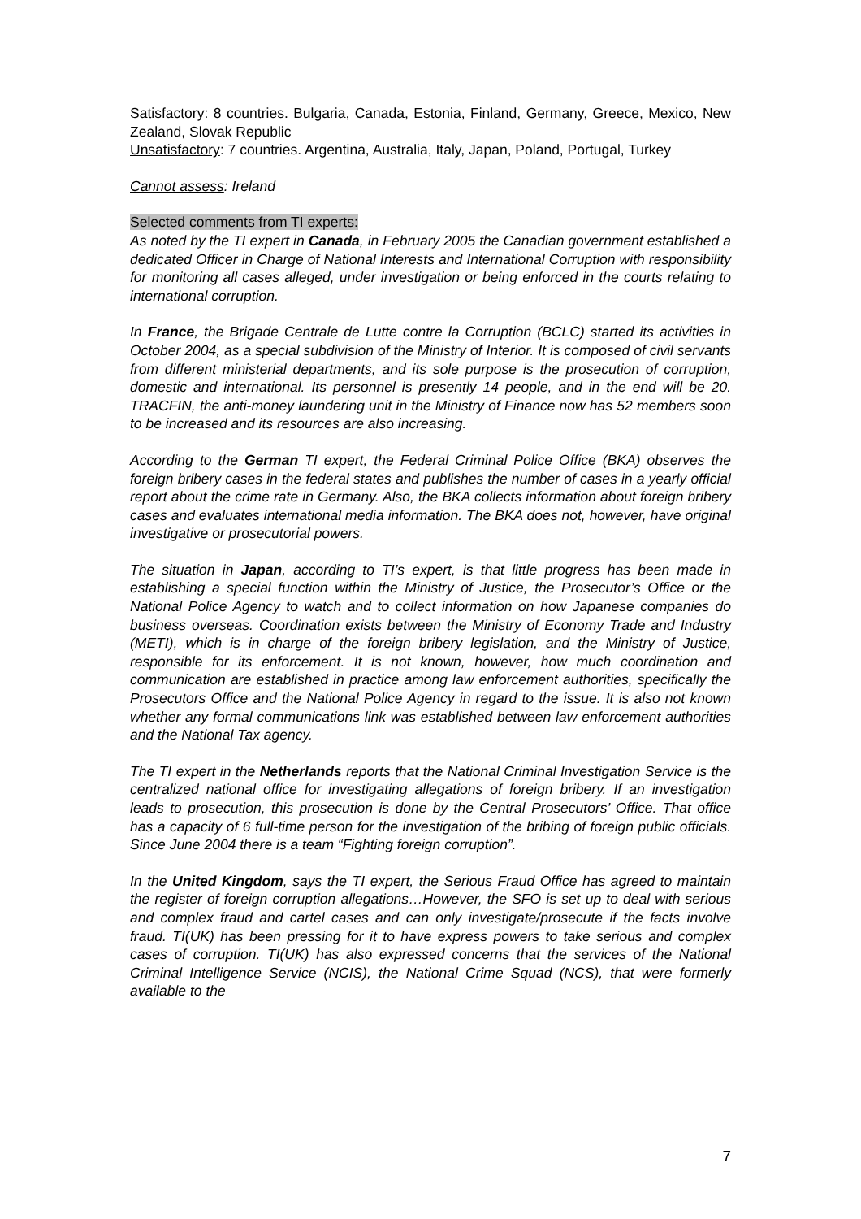Satisfactory: 8 countries. Bulgaria, Canada, Estonia, Finland, Germany, Greece, Mexico, New Zealand, Slovak Republic
Unsatisfactory: 7 countries. Argentina, Australia, Italy, Japan, Poland, Portugal, Turkey
Cannot assess: Ireland
Selected comments from TI experts:
As noted by the TI expert in Canada, in February 2005 the Canadian government established a dedicated Officer in Charge of National Interests and International Corruption with responsibility for monitoring all cases alleged, under investigation or being enforced in the courts relating to international corruption.
In France, the Brigade Centrale de Lutte contre la Corruption (BCLC) started its activities in October 2004, as a special subdivision of the Ministry of Interior. It is composed of civil servants from different ministerial departments, and its sole purpose is the prosecution of corruption, domestic and international. Its personnel is presently 14 people, and in the end will be 20. TRACFIN, the anti-money laundering unit in the Ministry of Finance now has 52 members soon to be increased and its resources are also increasing.
According to the German TI expert, the Federal Criminal Police Office (BKA) observes the foreign bribery cases in the federal states and publishes the number of cases in a yearly official report about the crime rate in Germany. Also, the BKA collects information about foreign bribery cases and evaluates international media information. The BKA does not, however, have original investigative or prosecutorial powers.
The situation in Japan, according to TI’s expert, is that little progress has been made in establishing a special function within the Ministry of Justice, the Prosecutor’s Office or the National Police Agency to watch and to collect information on how Japanese companies do business overseas. Coordination exists between the Ministry of Economy Trade and Industry (METI), which is in charge of the foreign bribery legislation, and the Ministry of Justice, responsible for its enforcement. It is not known, however, how much coordination and communication are established in practice among law enforcement authorities, specifically the Prosecutors Office and the National Police Agency in regard to the issue. It is also not known whether any formal communications link was established between law enforcement authorities and the National Tax agency.
The TI expert in the Netherlands reports that the National Criminal Investigation Service is the centralized national office for investigating allegations of foreign bribery. If an investigation leads to prosecution, this prosecution is done by the Central Prosecutors’ Office. That office has a capacity of 6 full-time person for the investigation of the bribing of foreign public officials. Since June 2004 there is a team “Fighting foreign corruption”.
In the United Kingdom, says the TI expert, the Serious Fraud Office has agreed to maintain the register of foreign corruption allegations…However, the SFO is set up to deal with serious and complex fraud and cartel cases and can only investigate/prosecute if the facts involve fraud. TI(UK) has been pressing for it to have express powers to take serious and complex cases of corruption. TI(UK) has also expressed concerns that the services of the National Criminal Intelligence Service (NCIS), the National Crime Squad (NCS), that were formerly available to the
7